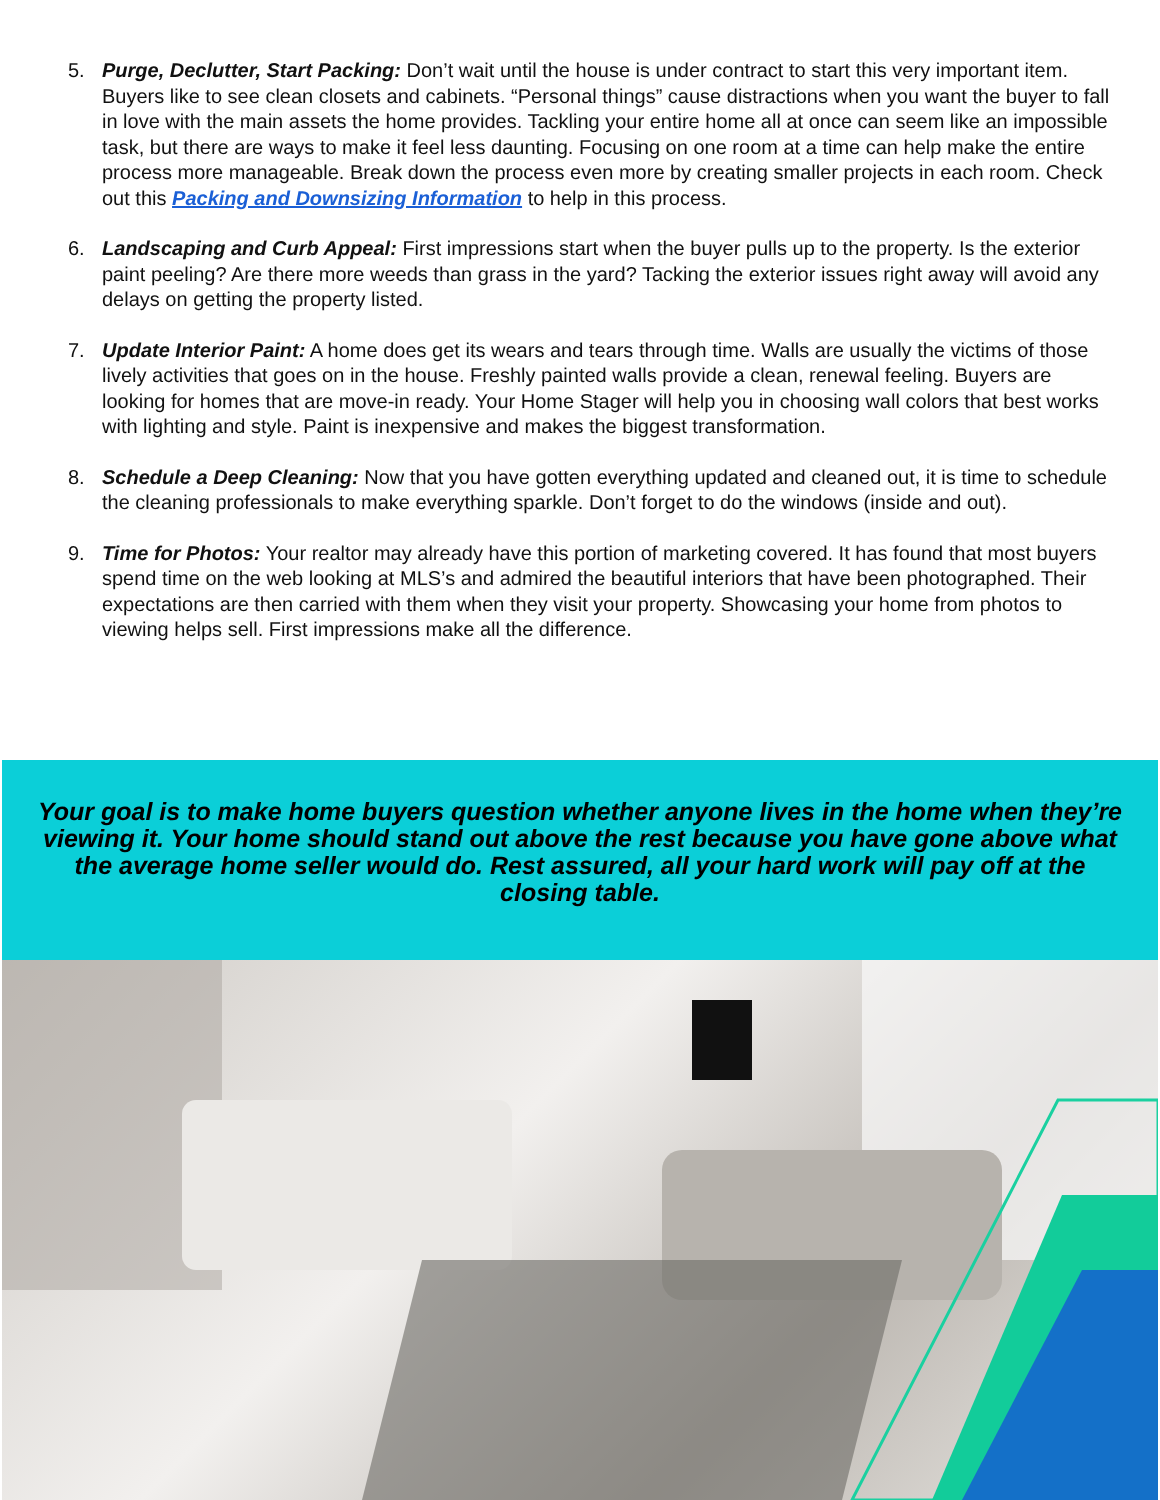5. Purge, Declutter, Start Packing: Don’t wait until the house is under contract to start this very important item. Buyers like to see clean closets and cabinets. “Personal things” cause distractions when you want the buyer to fall in love with the main assets the home provides. Tackling your entire home all at once can seem like an impossible task, but there are ways to make it feel less daunting. Focusing on one room at a time can help make the entire process more manageable. Break down the process even more by creating smaller projects in each room. Check out this Packing and Downsizing Information to help in this process.
6. Landscaping and Curb Appeal: First impressions start when the buyer pulls up to the property. Is the exterior paint peeling? Are there more weeds than grass in the yard? Tacking the exterior issues right away will avoid any delays on getting the property listed.
7. Update Interior Paint: A home does get its wears and tears through time. Walls are usually the victims of those lively activities that goes on in the house. Freshly painted walls provide a clean, renewal feeling. Buyers are looking for homes that are move-in ready. Your Home Stager will help you in choosing wall colors that best works with lighting and style. Paint is inexpensive and makes the biggest transformation.
8. Schedule a Deep Cleaning: Now that you have gotten everything updated and cleaned out, it is time to schedule the cleaning professionals to make everything sparkle. Don’t forget to do the windows (inside and out).
9. Time for Photos: Your realtor may already have this portion of marketing covered. It has found that most buyers spend time on the web looking at MLS’s and admired the beautiful interiors that have been photographed. Their expectations are then carried with them when they visit your property. Showcasing your home from photos to viewing helps sell. First impressions make all the difference.
Your goal is to make home buyers question whether anyone lives in the home when they’re viewing it. Your home should stand out above the rest because you have gone above what the average home seller would do. Rest assured, all your hard work will pay off at the closing table.